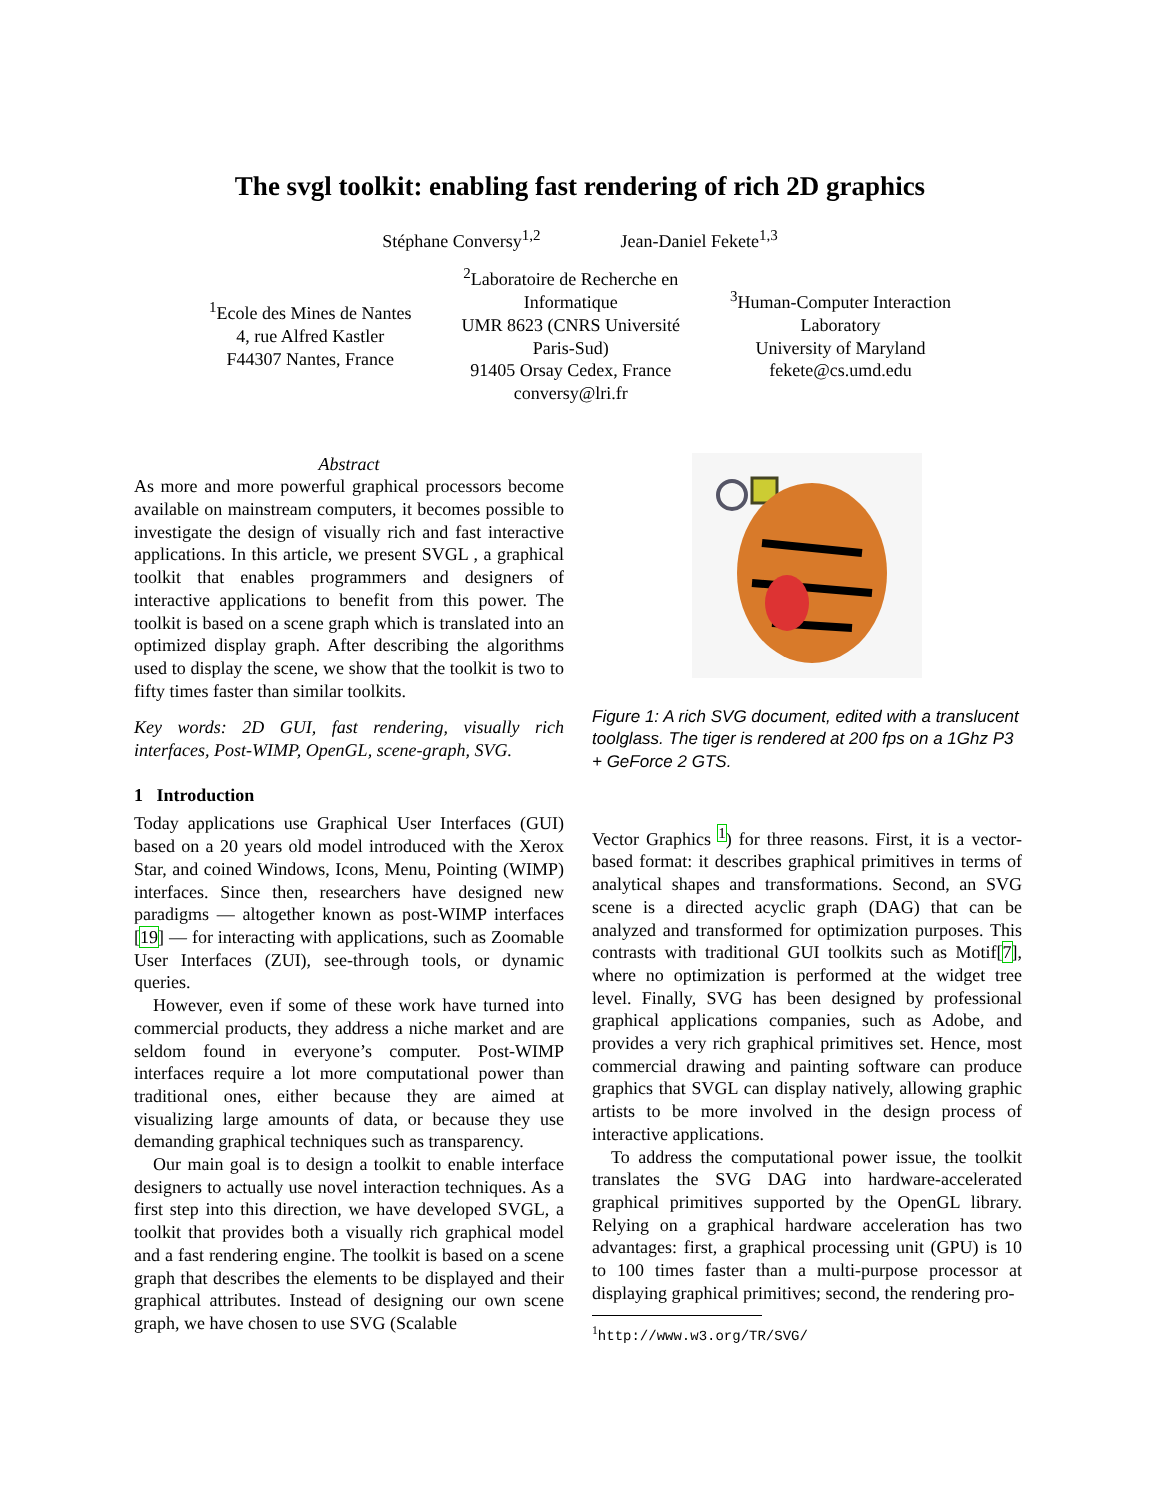The svgl toolkit: enabling fast rendering of rich 2D graphics
Stéphane Conversy<sup>1,2</sup> Jean-Daniel Fekete<sup>1,3</sup>
<sup>1</sup> Ecole des Mines de Nantes
4, rue Alfred Kastler
F44307 Nantes, France
<sup>2</sup> Laboratoire de Recherche en
Informatique
UMR 8623 (CNRS Université
Paris-Sud)
91405 Orsay Cedex, France
conversy@lri.fr
<sup>3</sup> Human-Computer Interaction
Laboratory
University of Maryland
fekete@cs.umd.edu
Abstract
As more and more powerful graphical processors become available on mainstream computers, it becomes possible to investigate the design of visually rich and fast interactive applications. In this article, we present SVGL , a graphical toolkit that enables programmers and designers of interactive applications to benefit from this power. The toolkit is based on a scene graph which is translated into an optimized display graph. After describing the algorithms used to display the scene, we show that the toolkit is two to fifty times faster than similar toolkits.
Key words: 2D GUI, fast rendering, visually rich interfaces, Post-WIMP, OpenGL, scene-graph, SVG.
1 Introduction
Today applications use Graphical User Interfaces (GUI) based on a 20 years old model introduced with the Xerox Star, and coined Windows, Icons, Menu, Pointing (WIMP) interfaces. Since then, researchers have designed new paradigms — altogether known as post-WIMP interfaces [19] — for interacting with applications, such as Zoomable User Interfaces (ZUI), see-through tools, or dynamic queries.
However, even if some of these work have turned into commercial products, they address a niche market and are seldom found in everyone’s computer. Post-WIMP interfaces require a lot more computational power than traditional ones, either because they are aimed at visualizing large amounts of data, or because they use demanding graphical techniques such as transparency.
Our main goal is to design a toolkit to enable interface designers to actually use novel interaction techniques. As a first step into this direction, we have developed SVGL, a toolkit that provides both a visually rich graphical model and a fast rendering engine. The toolkit is based on a scene graph that describes the elements to be displayed and their graphical attributes. Instead of designing our own scene graph, we have chosen to use SVG (Scalable
Figure 1: A rich SVG document, edited with a translucent toolglass. The tiger is rendered at 200 fps on a 1Ghz P3 + GeForce 2 GTS.
Vector Graphics <sup>1</sup>) for three reasons. First, it is a vector-based format: it describes graphical primitives in terms of analytical shapes and transformations. Second, an SVG scene is a directed acyclic graph (DAG) that can be analyzed and transformed for optimization purposes. This contrasts with traditional GUI toolkits such as Motif[7], where no optimization is performed at the widget tree level. Finally, SVG has been designed by professional graphical applications companies, such as Adobe, and provides a very rich graphical primitives set. Hence, most commercial drawing and painting software can produce graphics that SVGL can display natively, allowing graphic artists to be more involved in the design process of interactive applications.
To address the computational power issue, the toolkit translates the SVG DAG into hardware-accelerated graphical primitives supported by the OpenGL library. Relying on a graphical hardware acceleration has two advantages: first, a graphical processing unit (GPU) is 10 to 100 times faster than a multi-purpose processor at displaying graphical primitives; second, the rendering pro-
<sup>1</sup> http://www.w3.org/TR/SVG/